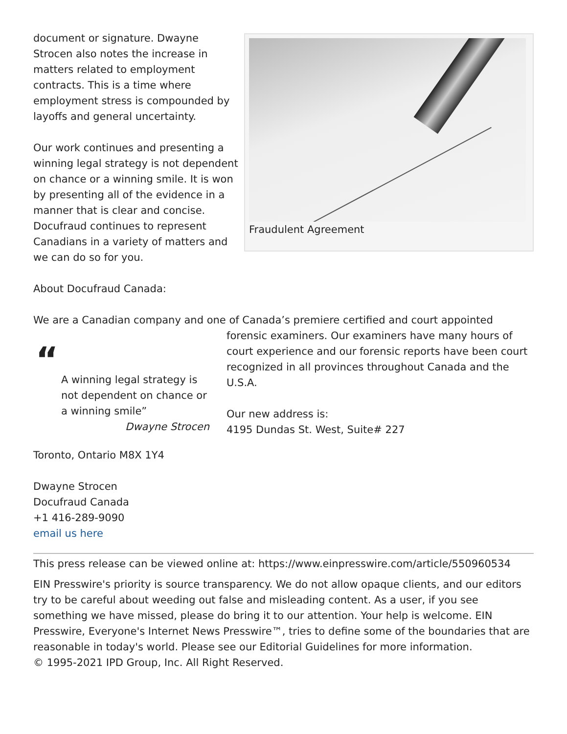document or signature. Dwayne Strocen also notes the increase in matters related to employment contracts. This is a time where employment stress is compounded by layoffs and general uncertainty.
Our work continues and presenting a winning legal strategy is not dependent on chance or a winning smile. It is won by presenting all of the evidence in a manner that is clear and concise. Docufraud continues to represent Canadians in a variety of matters and we can do so for you.
Fraudulent Agreement
About Docufraud Canada:
We are a Canadian company and one of Canada’s premiere certified and court appointed
“
A winning legal strategy is not dependent on chance or a winning smile”
Dwayne Strocen
forensic examiners. Our examiners have many hours of court experience and our forensic reports have been court recognized in all provinces throughout Canada and the U.S.A.
Our new address is:
4195 Dundas St. West, Suite# 227
Toronto, Ontario M8X 1Y4
Dwayne Strocen
Docufraud Canada
+1 416-289-9090
email us here
This press release can be viewed online at: https://www.einpresswire.com/article/550960534
EIN Presswire's priority is source transparency. We do not allow opaque clients, and our editors try to be careful about weeding out false and misleading content. As a user, if you see something we have missed, please do bring it to our attention. Your help is welcome. EIN Presswire, Everyone's Internet News Presswire™, tries to define some of the boundaries that are reasonable in today's world. Please see our Editorial Guidelines for more information.
© 1995-2021 IPD Group, Inc. All Right Reserved.